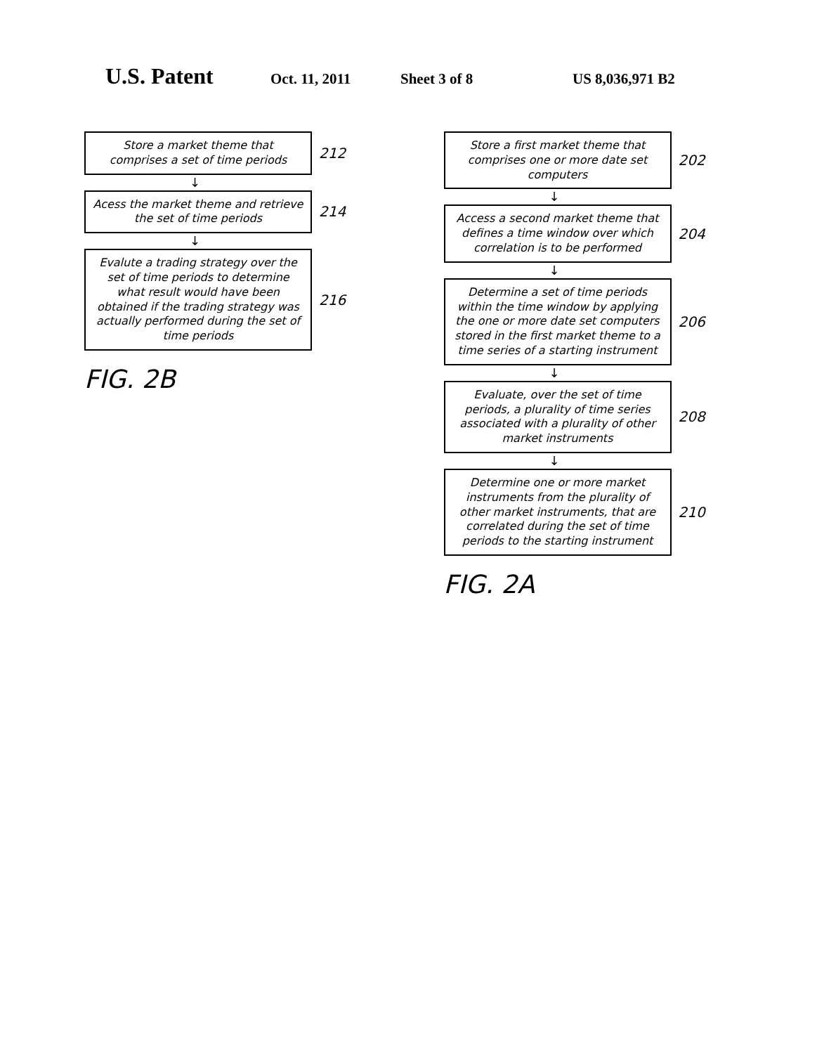U.S. Patent
Oct. 11, 2011 Sheet 3 of 8 US 8,036,971 B2
Store a market theme that comprises a set of time periods
212
↓
Acess the market theme and retrieve the set of time periods
214
↓
Evalute a trading strategy over the set of time periods to determine what result would have been obtained if the trading strategy was actually performed during the set of time periods
216
FIG. 2B
Store a first market theme that comprises one or more date set computers
202
↓
Access a second market theme that defines a time window over which correlation is to be performed
204
↓
Determine a set of time periods within the time window by applying the one or more date set computers stored in the first market theme to a time series of a starting instrument
206
↓
Evaluate, over the set of time periods, a plurality of time series associated with a plurality of other market instruments
208
↓
Determine one or more market instruments from the plurality of other market instruments, that are correlated during the set of time periods to the starting instrument
210
FIG. 2A